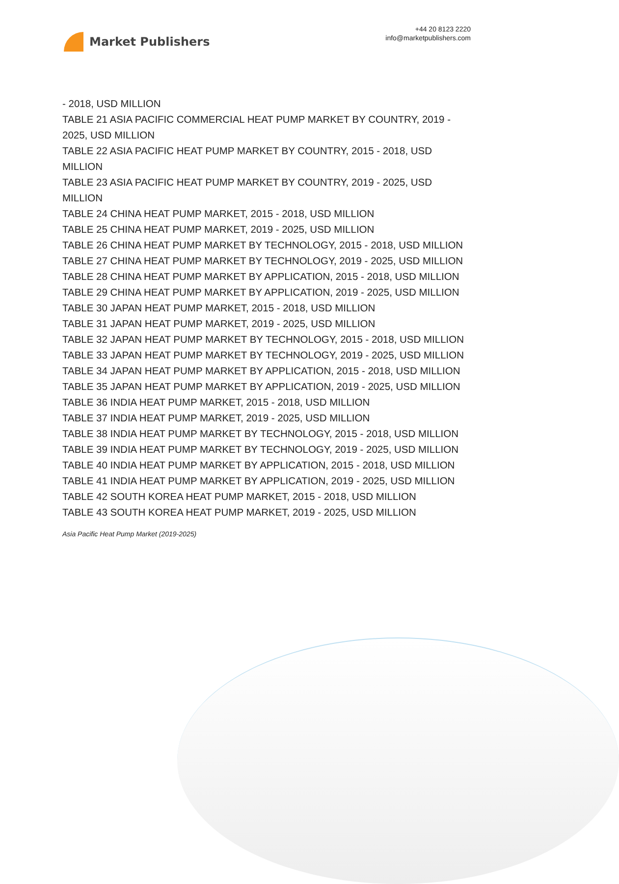Market Publishers
+44 20 8123 2220
info@marketpublishers.com
- 2018, USD MILLION
TABLE 21 ASIA PACIFIC COMMERCIAL HEAT PUMP MARKET BY COUNTRY, 2019 - 2025, USD MILLION
TABLE 22 ASIA PACIFIC HEAT PUMP MARKET BY COUNTRY, 2015 - 2018, USD MILLION
TABLE 23 ASIA PACIFIC HEAT PUMP MARKET BY COUNTRY, 2019 - 2025, USD MILLION
TABLE 24 CHINA HEAT PUMP MARKET, 2015 - 2018, USD MILLION
TABLE 25 CHINA HEAT PUMP MARKET, 2019 - 2025, USD MILLION
TABLE 26 CHINA HEAT PUMP MARKET BY TECHNOLOGY, 2015 - 2018, USD MILLION
TABLE 27 CHINA HEAT PUMP MARKET BY TECHNOLOGY, 2019 - 2025, USD MILLION
TABLE 28 CHINA HEAT PUMP MARKET BY APPLICATION, 2015 - 2018, USD MILLION
TABLE 29 CHINA HEAT PUMP MARKET BY APPLICATION, 2019 - 2025, USD MILLION
TABLE 30 JAPAN HEAT PUMP MARKET, 2015 - 2018, USD MILLION
TABLE 31 JAPAN HEAT PUMP MARKET, 2019 - 2025, USD MILLION
TABLE 32 JAPAN HEAT PUMP MARKET BY TECHNOLOGY, 2015 - 2018, USD MILLION
TABLE 33 JAPAN HEAT PUMP MARKET BY TECHNOLOGY, 2019 - 2025, USD MILLION
TABLE 34 JAPAN HEAT PUMP MARKET BY APPLICATION, 2015 - 2018, USD MILLION
TABLE 35 JAPAN HEAT PUMP MARKET BY APPLICATION, 2019 - 2025, USD MILLION
TABLE 36 INDIA HEAT PUMP MARKET, 2015 - 2018, USD MILLION
TABLE 37 INDIA HEAT PUMP MARKET, 2019 - 2025, USD MILLION
TABLE 38 INDIA HEAT PUMP MARKET BY TECHNOLOGY, 2015 - 2018, USD MILLION
TABLE 39 INDIA HEAT PUMP MARKET BY TECHNOLOGY, 2019 - 2025, USD MILLION
TABLE 40 INDIA HEAT PUMP MARKET BY APPLICATION, 2015 - 2018, USD MILLION
TABLE 41 INDIA HEAT PUMP MARKET BY APPLICATION, 2019 - 2025, USD MILLION
TABLE 42 SOUTH KOREA HEAT PUMP MARKET, 2015 - 2018, USD MILLION
TABLE 43 SOUTH KOREA HEAT PUMP MARKET, 2019 - 2025, USD MILLION
Asia Pacific Heat Pump Market (2019-2025)